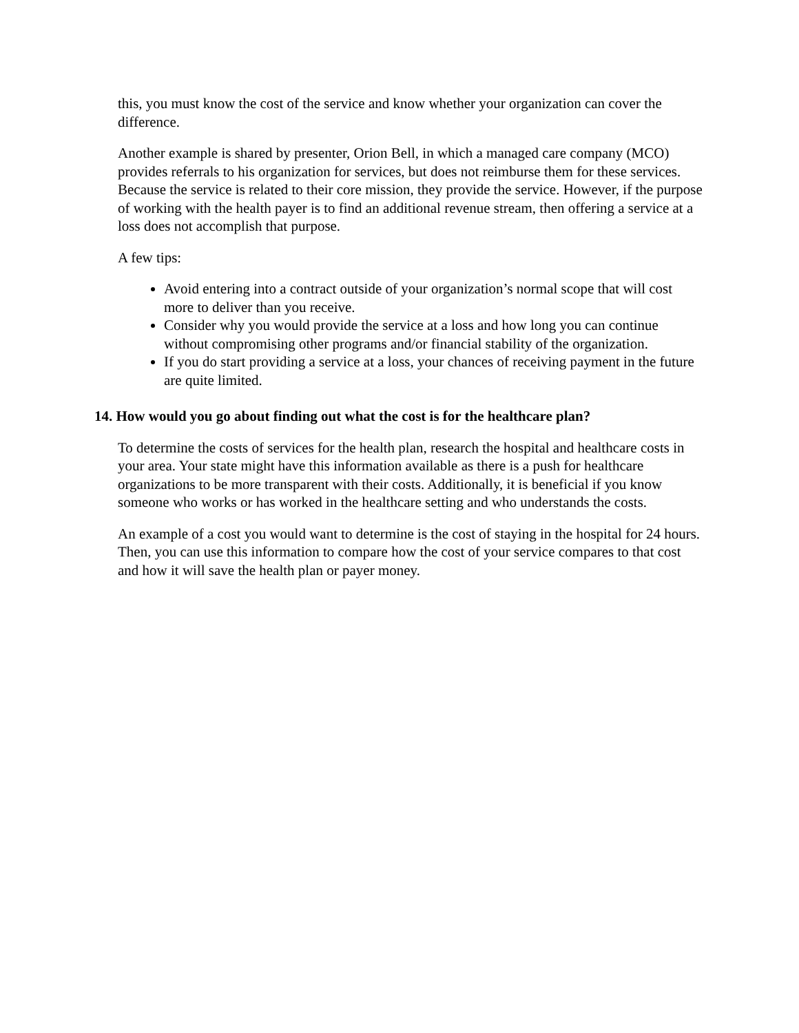this, you must know the cost of the service and know whether your organization can cover the difference.
Another example is shared by presenter, Orion Bell, in which a managed care company (MCO) provides referrals to his organization for services, but does not reimburse them for these services. Because the service is related to their core mission, they provide the service. However, if the purpose of working with the health payer is to find an additional revenue stream, then offering a service at a loss does not accomplish that purpose.
A few tips:
Avoid entering into a contract outside of your organization’s normal scope that will cost more to deliver than you receive.
Consider why you would provide the service at a loss and how long you can continue without compromising other programs and/or financial stability of the organization.
If you do start providing a service at a loss, your chances of receiving payment in the future are quite limited.
14. How would you go about finding out what the cost is for the healthcare plan?
To determine the costs of services for the health plan, research the hospital and healthcare costs in your area. Your state might have this information available as there is a push for healthcare organizations to be more transparent with their costs. Additionally, it is beneficial if you know someone who works or has worked in the healthcare setting and who understands the costs.
An example of a cost you would want to determine is the cost of staying in the hospital for 24 hours. Then, you can use this information to compare how the cost of your service compares to that cost and how it will save the health plan or payer money.